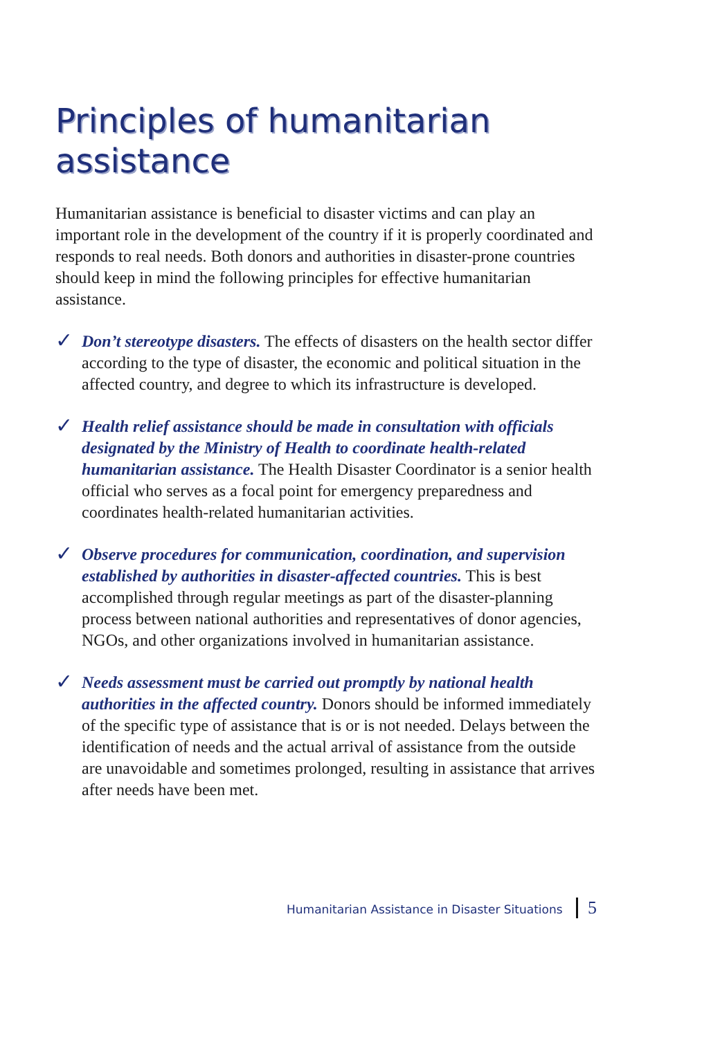Principles of humanitarian assistance
Humanitarian assistance is beneficial to disaster victims and can play an important role in the development of the country if it is properly coordinated and responds to real needs. Both donors and authorities in disaster-prone countries should keep in mind the following principles for effective humanitarian assistance.
✓
Don’t stereotype disasters. The effects of disasters on the health sector differ according to the type of disaster, the economic and political situation in the affected country, and degree to which its infrastructure is developed.
✓
Health relief assistance should be made in consultation with officials designated by the Ministry of Health to coordinate health-related humanitarian assistance. The Health Disaster Coordinator is a senior health official who serves as a focal point for emergency preparedness and coordinates health-related humanitarian activities.
✓
Observe procedures for communication, coordination, and supervision established by authorities in disaster-affected countries. This is best accomplished through regular meetings as part of the disaster-planning process between national authorities and representatives of donor agencies, NGOs, and other organizations involved in humanitarian assistance.
✓
Needs assessment must be carried out promptly by national health authorities in the affected country. Donors should be informed immediately of the specific type of assistance that is or is not needed. Delays between the identification of needs and the actual arrival of assistance from the outside are unavoidable and sometimes prolonged, resulting in assistance that arrives after needs have been met.
Humanitarian Assistance in Disaster Situations 5